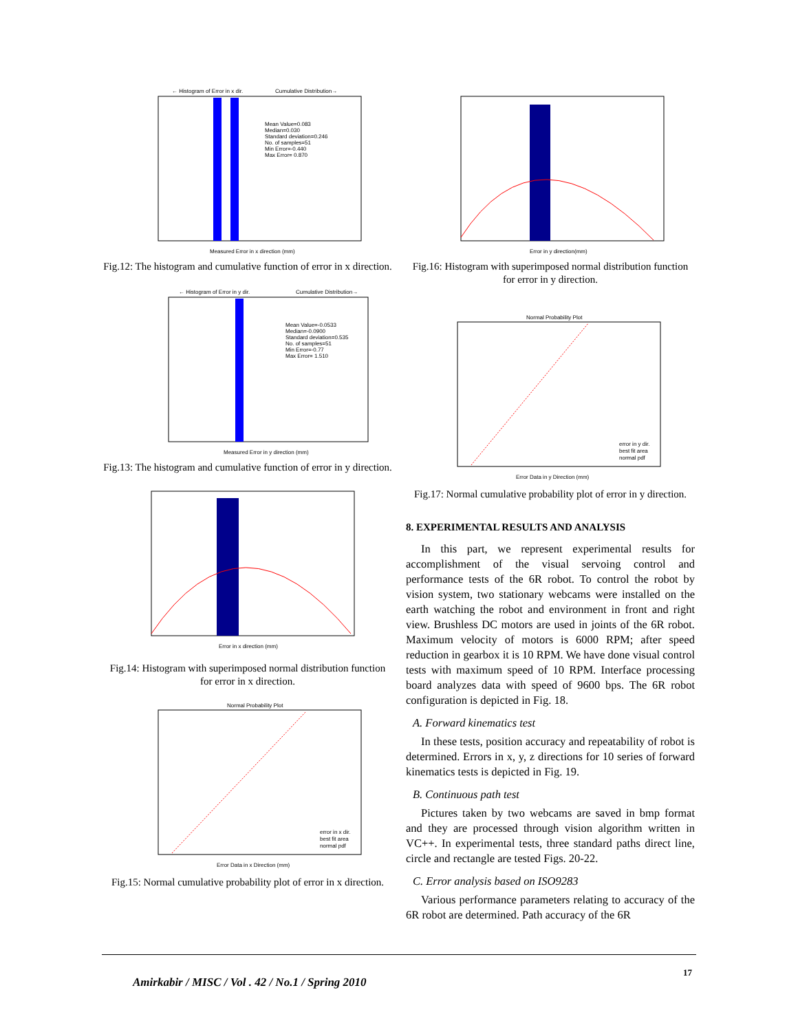← Histogram of Error in x dir.
Cumulative Distribution→
Mean Value=0.083
Median=0.030
Standard deviation=0.246
No. of samples=51
Min Error=-0.440
Max Error= 0.870
Measured Error in x direction (mm)
Fig.12: The histogram and cumulative function of error in x direction.
← Histogram of Error in y dir.
Cumulative Distribution→
Mean Value=-0.0533
Median=-0.0900
Standard deviation=0.535
No. of samples=51
Min Error=-0.77
Max Error= 1.510
Measured Error in y direction (mm)
Fig.13: The histogram and cumulative function of error in y direction.
Error in x direction (mm)
Fig.14: Histogram with superimposed normal distribution function for error in x direction.
Normal Probability Plot
error in x dir.
best fit area
normal pdf
Error Data in x Direction (mm)
Fig.15: Normal cumulative probability plot of error in x direction.
Error in y direction(mm)
Fig.16: Histogram with superimposed normal distribution function for error in y direction.
Normal Probability Plot
error in y dir.
best fit area
normal pdf
Error Data in y Direction (mm)
Fig.17: Normal cumulative probability plot of error in y direction.
8. EXPERIMENTAL RESULTS AND ANALYSIS
In this part, we represent experimental results for accomplishment of the visual servoing control and performance tests of the 6R robot. To control the robot by vision system, two stationary webcams were installed on the earth watching the robot and environment in front and right view. Brushless DC motors are used in joints of the 6R robot. Maximum velocity of motors is 6000 RPM; after speed reduction in gearbox it is 10 RPM. We have done visual control tests with maximum speed of 10 RPM. Interface processing board analyzes data with speed of 9600 bps. The 6R robot configuration is depicted in Fig. 18.
A. Forward kinematics test
In these tests, position accuracy and repeatability of robot is determined. Errors in x, y, z directions for 10 series of forward kinematics tests is depicted in Fig. 19.
B. Continuous path test
Pictures taken by two webcams are saved in bmp format and they are processed through vision algorithm written in VC++. In experimental tests, three standard paths direct line, circle and rectangle are tested Figs. 20-22.
C. Error analysis based on ISO9283
Various performance parameters relating to accuracy of the 6R robot are determined. Path accuracy of the 6R
Amirkabir / MISC / Vol . 42 / No.1 / Spring 2010
17